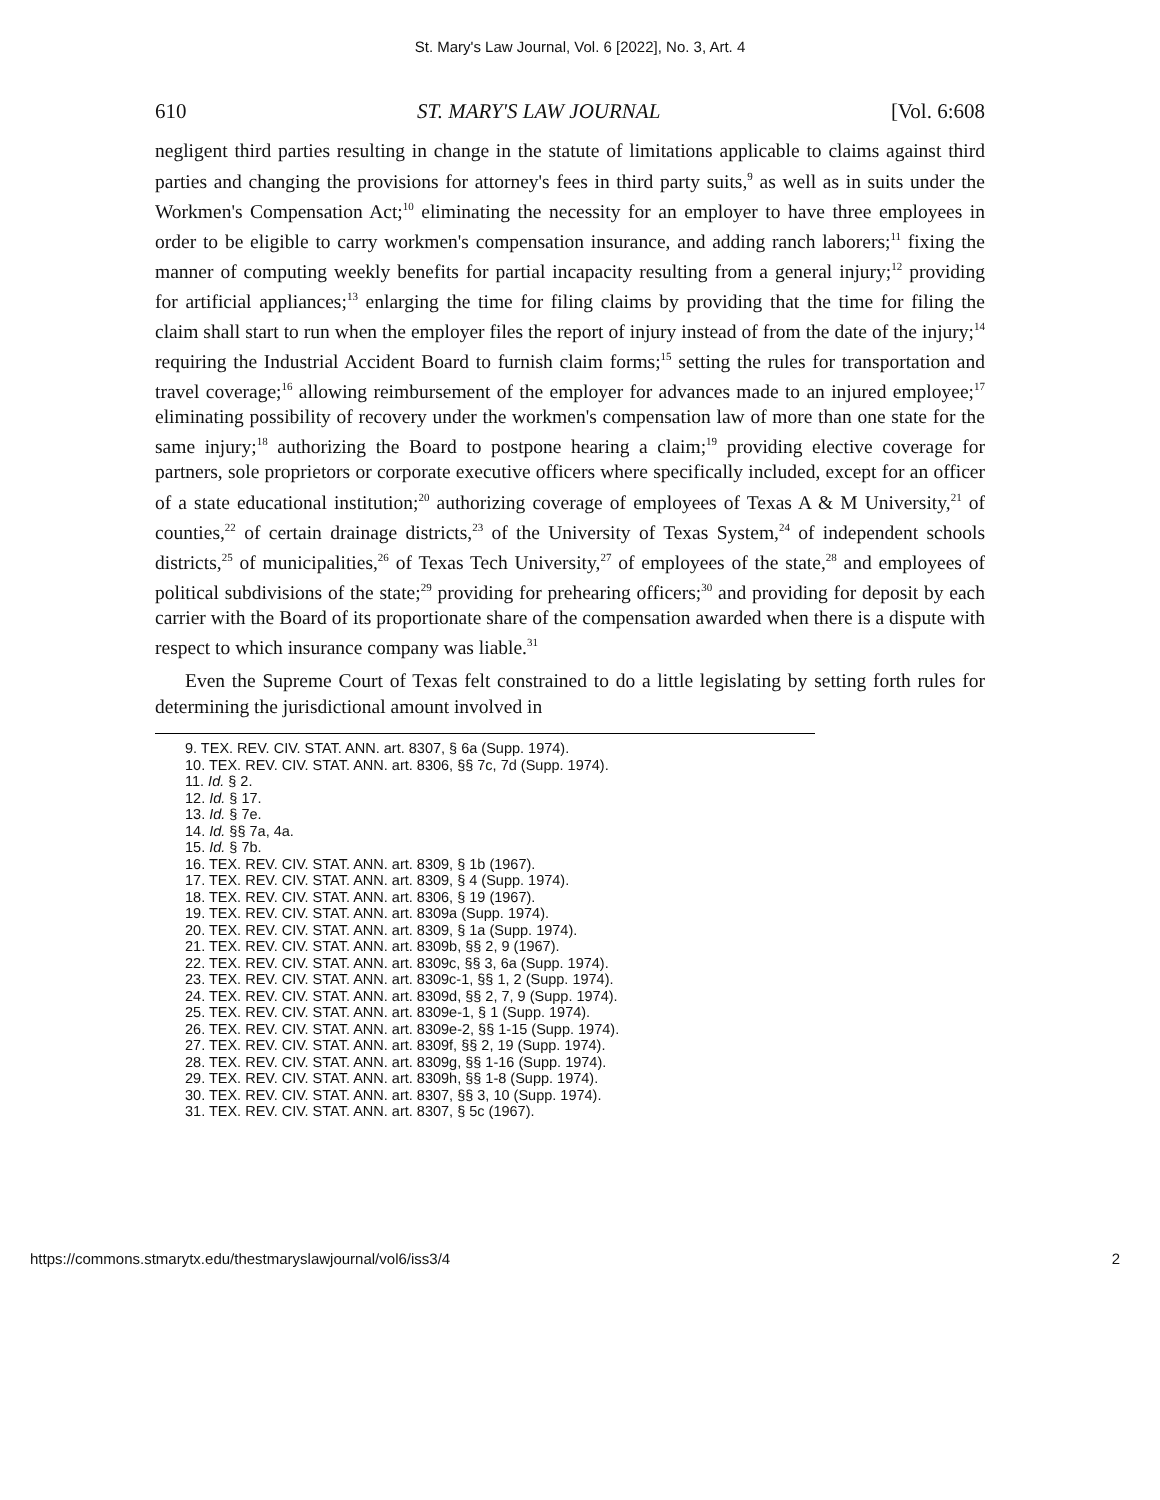St. Mary's Law Journal, Vol. 6 [2022], No. 3, Art. 4
610 ST. MARY'S LAW JOURNAL [Vol. 6:608
negligent third parties resulting in change in the statute of limitations applicable to claims against third parties and changing the provisions for attorney's fees in third party suits,<sup>9</sup> as well as in suits under the Workmen's Compensation Act;<sup>10</sup> eliminating the necessity for an employer to have three employees in order to be eligible to carry workmen's compensation insurance, and adding ranch laborers;<sup>11</sup> fixing the manner of computing weekly benefits for partial incapacity resulting from a general injury;<sup>12</sup> providing for artificial appliances;<sup>13</sup> enlarging the time for filing claims by providing that the time for filing the claim shall start to run when the employer files the report of injury instead of from the date of the injury;<sup>14</sup> requiring the Industrial Accident Board to furnish claim forms;<sup>15</sup> setting the rules for transportation and travel coverage;<sup>16</sup> allowing reimbursement of the employer for advances made to an injured employee;<sup>17</sup> eliminating possibility of recovery under the workmen's compensation law of more than one state for the same injury;<sup>18</sup> authorizing the Board to postpone hearing a claim;<sup>19</sup> providing elective coverage for partners, sole proprietors or corporate executive officers where specifically included, except for an officer of a state educational institution;<sup>20</sup> authorizing coverage of employees of Texas A & M University,<sup>21</sup> of counties,<sup>22</sup> of certain drainage districts,<sup>23</sup> of the University of Texas System,<sup>24</sup> of independent schools districts,<sup>25</sup> of municipalities,<sup>26</sup> of Texas Tech University,<sup>27</sup> of employees of the state,<sup>28</sup> and employees of political subdivisions of the state;<sup>29</sup> providing for prehearing officers;<sup>30</sup> and providing for deposit by each carrier with the Board of its proportionate share of the compensation awarded when there is a dispute with respect to which insurance company was liable.<sup>31</sup>
Even the Supreme Court of Texas felt constrained to do a little legislating by setting forth rules for determining the jurisdictional amount involved in
9. TEX. REV. CIV. STAT. ANN. art. 8307, § 6a (Supp. 1974).
10. TEX. REV. CIV. STAT. ANN. art. 8306, §§ 7c, 7d (Supp. 1974).
11. Id. § 2.
12. Id. § 17.
13. Id. § 7e.
14. Id. §§ 7a, 4a.
15. Id. § 7b.
16. TEX. REV. CIV. STAT. ANN. art. 8309, § 1b (1967).
17. TEX. REV. CIV. STAT. ANN. art. 8309, § 4 (Supp. 1974).
18. TEX. REV. CIV. STAT. ANN. art. 8306, § 19 (1967).
19. TEX. REV. CIV. STAT. ANN. art. 8309a (Supp. 1974).
20. TEX. REV. CIV. STAT. ANN. art. 8309, § 1a (Supp. 1974).
21. TEX. REV. CIV. STAT. ANN. art. 8309b, §§ 2, 9 (1967).
22. TEX. REV. CIV. STAT. ANN. art. 8309c, §§ 3, 6a (Supp. 1974).
23. TEX. REV. CIV. STAT. ANN. art. 8309c-1, §§ 1, 2 (Supp. 1974).
24. TEX. REV. CIV. STAT. ANN. art. 8309d, §§ 2, 7, 9 (Supp. 1974).
25. TEX. REV. CIV. STAT. ANN. art. 8309e-1, § 1 (Supp. 1974).
26. TEX. REV. CIV. STAT. ANN. art. 8309e-2, §§ 1-15 (Supp. 1974).
27. TEX. REV. CIV. STAT. ANN. art. 8309f, §§ 2, 19 (Supp. 1974).
28. TEX. REV. CIV. STAT. ANN. art. 8309g, §§ 1-16 (Supp. 1974).
29. TEX. REV. CIV. STAT. ANN. art. 8309h, §§ 1-8 (Supp. 1974).
30. TEX. REV. CIV. STAT. ANN. art. 8307, §§ 3, 10 (Supp. 1974).
31. TEX. REV. CIV. STAT. ANN. art. 8307, § 5c (1967).
https://commons.stmarytx.edu/thestmaryslawjournal/vol6/iss3/4 2